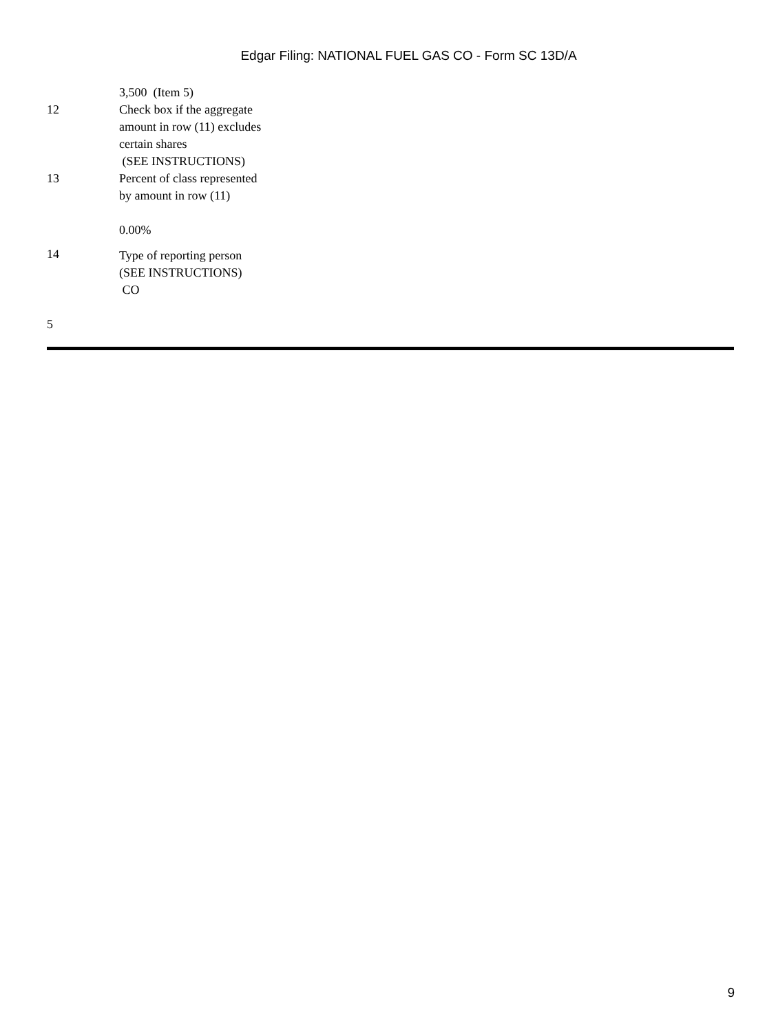Edgar Filing: NATIONAL FUEL GAS CO - Form SC 13D/A
| | 3,500 (Item 5) |
| 12 | Check box if the aggregate amount in row (11) excludes certain shares (SEE INSTRUCTIONS) |
| 13 | Percent of class represented by amount in row (11) 0.00% |
| 14 | Type of reporting person (SEE INSTRUCTIONS) CO |
| 5 | |
9